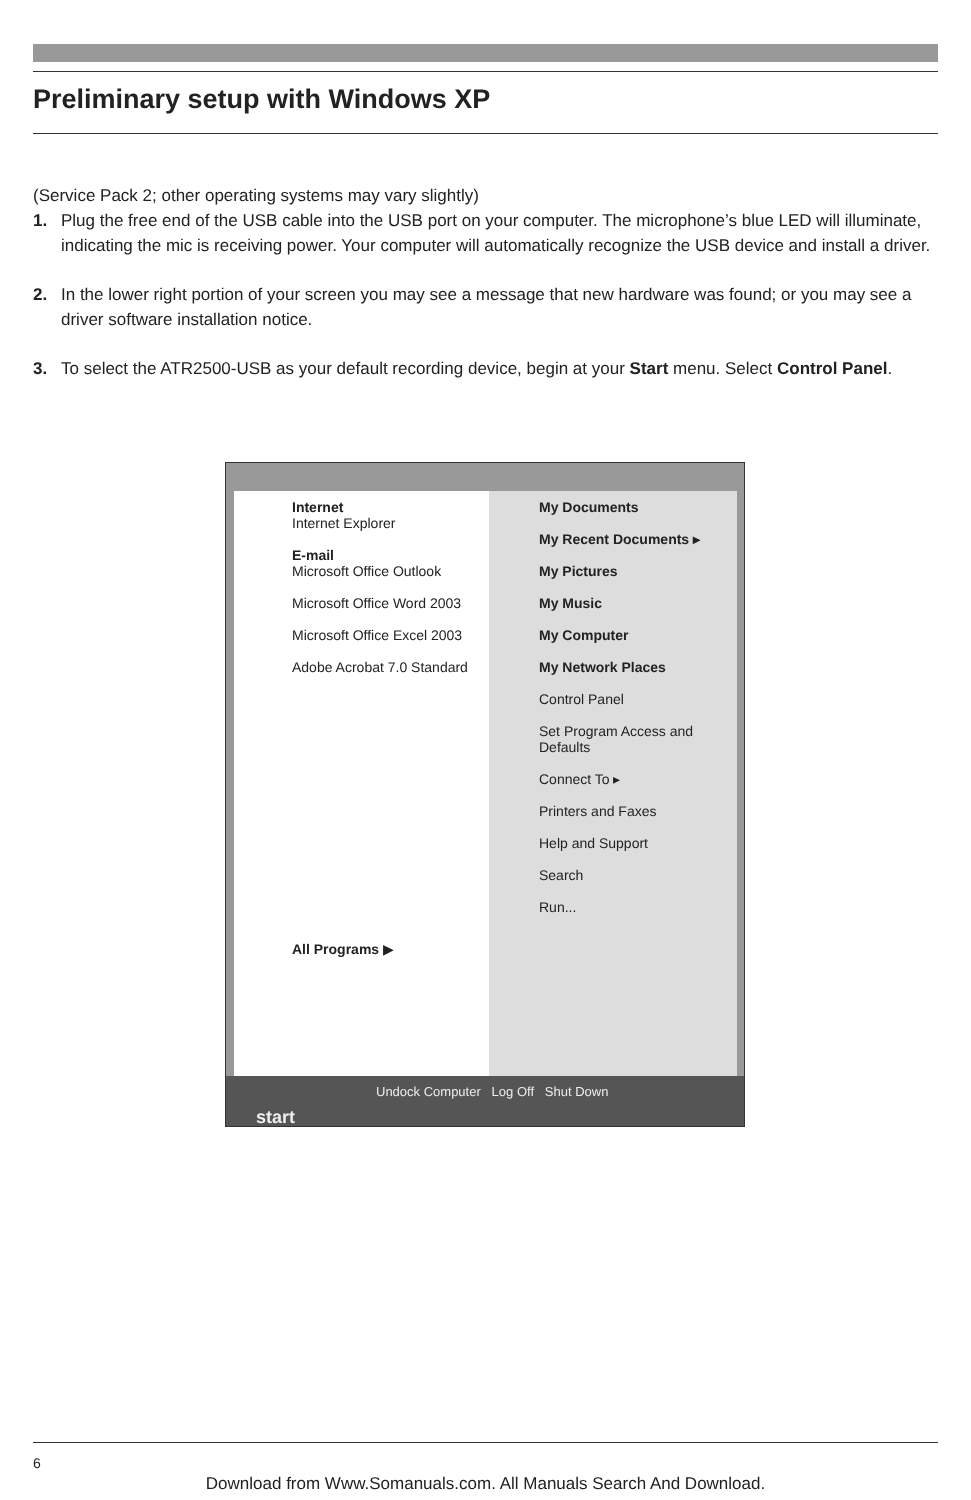Preliminary setup with Windows XP
(Service Pack 2; other operating systems may vary slightly)
1. Plug the free end of the USB cable into the USB port on your computer. The microphone’s blue LED will illuminate, indicating the mic is receiving power. Your computer will automatically recognize the USB device and install a driver.
2. In the lower right portion of your screen you may see a message that new hardware was found; or you may see a driver software installation notice.
3. To select the ATR2500-USB as your default recording device, begin at your Start menu. Select Control Panel.
Internet
Internet Explorer
E-mail
Microsoft Office Outlook
Microsoft Office Word 2003
Microsoft Office Excel 2003
Adobe Acrobat 7.0 Standard
All Programs ▶
My Documents
My Recent Documents ▸
My Pictures
My Music
My Computer
My Network Places
Control Panel
Set Program Access and Defaults
Connect To ▸
Printers and Faxes
Help and Support
Search
Run...
Undock Computer Log Off Shut Down
start
6
Download from Www.Somanuals.com. All Manuals Search And Download.